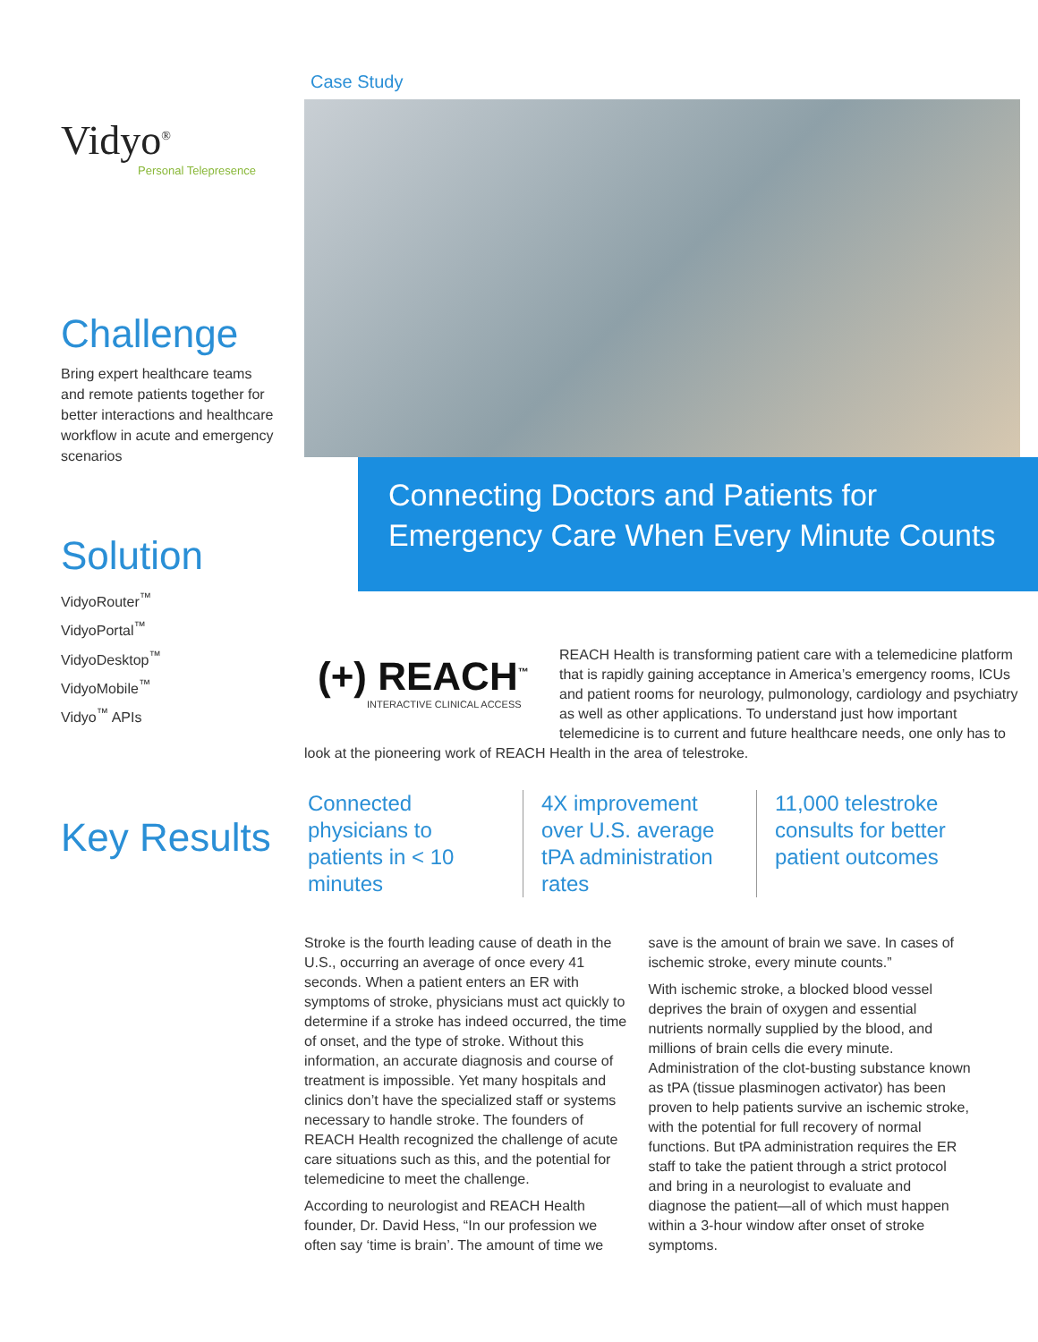Vidyo<sup>®</sup>
Personal Telepresence
Challenge
Bring expert healthcare teams and remote patients together for better interactions and healthcare workflow in acute and emergency scenarios
Solution
VidyoRouter<sup>™</sup>
VidyoPortal<sup>™</sup>
VidyoDesktop<sup>™</sup>
VidyoMobile<sup>™</sup>
Vidyo<sup>™</sup> APIs
Key Results
Case Study
Connecting Doctors and Patients for Emergency Care When Every Minute Counts
(+) REACH<sup>™</sup>
INTERACTIVE CLINICAL ACCESS
REACH Health is transforming patient care with a telemedicine platform that is rapidly gaining acceptance in America’s emergency rooms, ICUs and patient rooms for neurology, pulmonology, cardiology and psychiatry as well as other applications. To understand just how important telemedicine is to current and future healthcare needs, one only has to look at the pioneering work of REACH Health in the area of telestroke.
Connected physicians to patients in < 10 minutes
4X improvement over U.S. average tPA administration rates
11,000 telestroke consults for better patient outcomes
Stroke is the fourth leading cause of death in the U.S., occurring an average of once every 41 seconds. When a patient enters an ER with symptoms of stroke, physicians must act quickly to determine if a stroke has indeed occurred, the time of onset, and the type of stroke. Without this information, an accurate diagnosis and course of treatment is impossible. Yet many hospitals and clinics don’t have the specialized staff or systems necessary to handle stroke. The founders of REACH Health recognized the challenge of acute care situations such as this, and the potential for telemedicine to meet the challenge.
According to neurologist and REACH Health founder, Dr. David Hess, “In our profession we often say ‘time is brain’. The amount of time we save is the amount of brain we save. In cases of ischemic stroke, every minute counts.”
With ischemic stroke, a blocked blood vessel deprives the brain of oxygen and essential nutrients normally supplied by the blood, and millions of brain cells die every minute. Administration of the clot-busting substance known as tPA (tissue plasminogen activator) has been proven to help patients survive an ischemic stroke, with the potential for full recovery of normal functions. But tPA administration requires the ER staff to take the patient through a strict protocol and bring in a neurologist to evaluate and diagnose the patient—all of which must happen within a 3-hour window after onset of stroke symptoms.